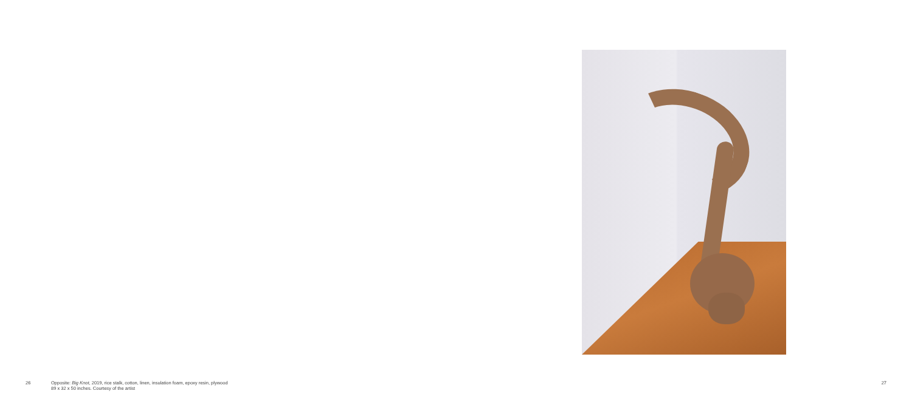26 Opposite: Big Knot, 2019, rice stalk, cotton, linen, insulation foam, epoxy resin, plywood
89 x 32 x 50 inches. Courtesy of the artist
27